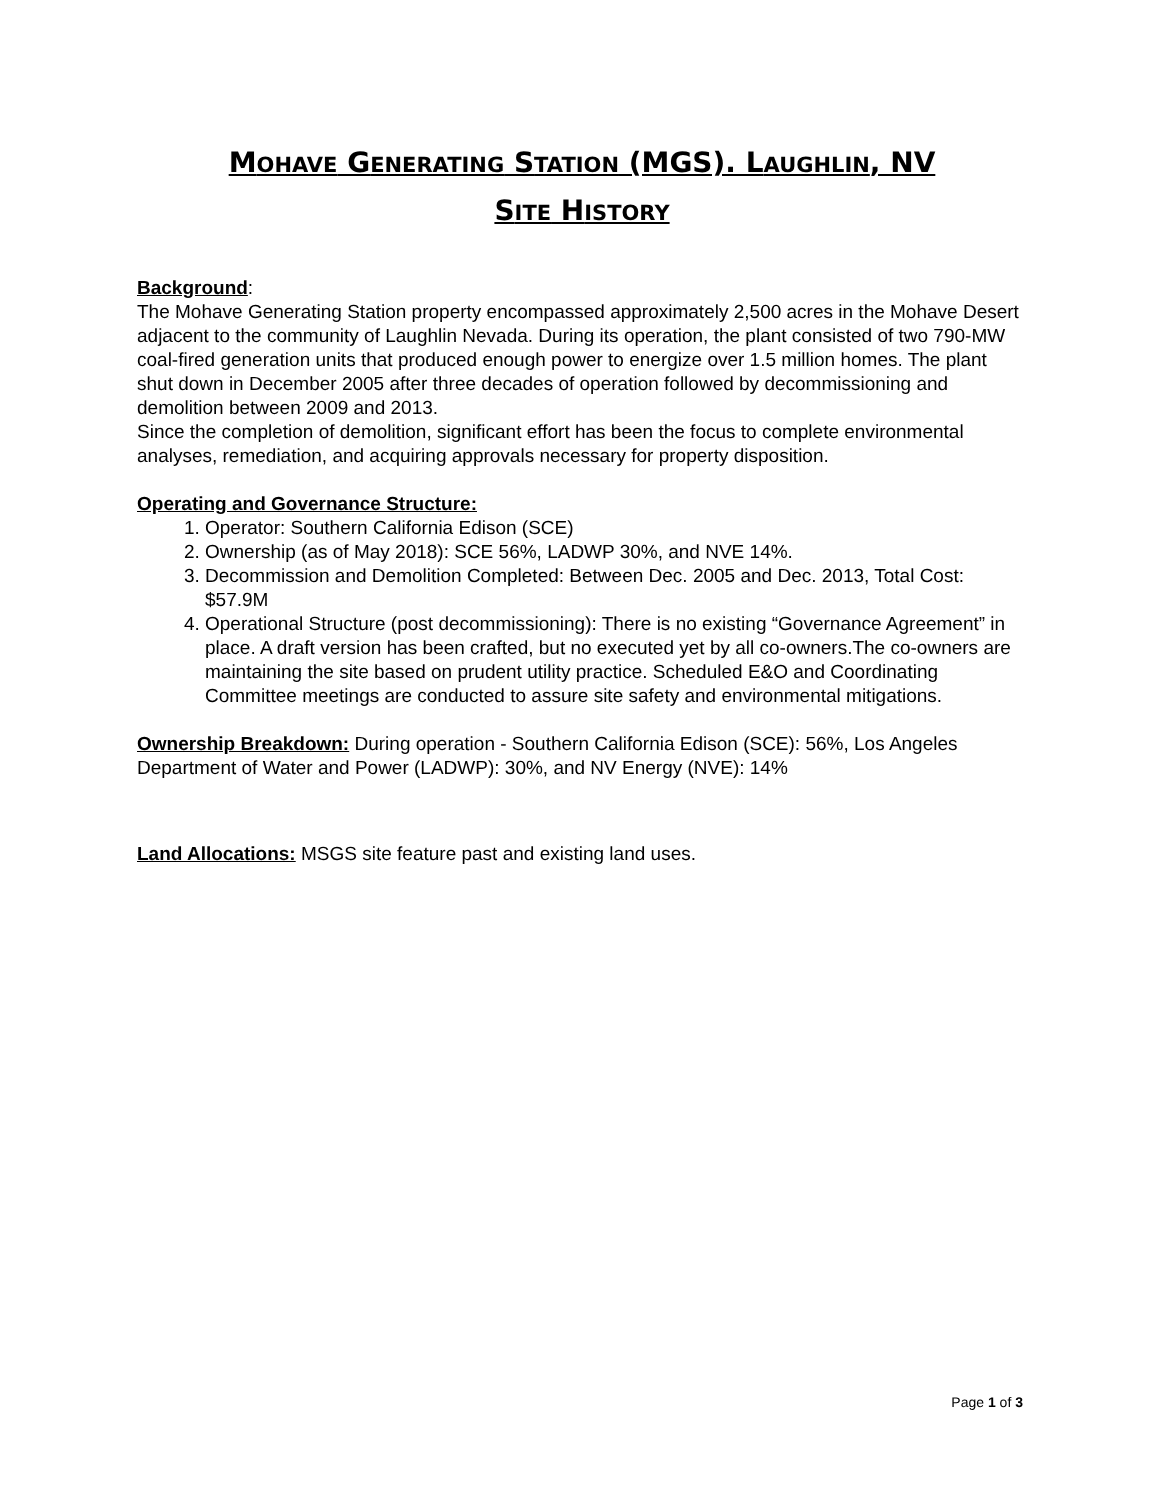MOHAVE GENERATING STATION (MGS). LAUGHLIN, NV
SITE HISTORY
Background:
The Mohave Generating Station property encompassed approximately 2,500 acres in the Mohave Desert adjacent to the community of Laughlin Nevada. During its operation, the plant consisted of two 790-MW coal-fired generation units that produced enough power to energize over 1.5 million homes. The plant shut down in December 2005 after three decades of operation followed by decommissioning and demolition between 2009 and 2013.
Since the completion of demolition, significant effort has been the focus to complete environmental analyses, remediation, and acquiring approvals necessary for property disposition.
Operating and Governance Structure:
1. Operator: Southern California Edison (SCE)
2. Ownership (as of May 2018): SCE 56%, LADWP 30%, and NVE 14%.
3. Decommission and Demolition Completed: Between Dec. 2005 and Dec. 2013, Total Cost: $57.9M
4. Operational Structure (post decommissioning): There is no existing “Governance Agreement” in place. A draft version has been crafted, but no executed yet by all co-owners.The co-owners are maintaining the site based on prudent utility practice. Scheduled E&O and Coordinating Committee meetings are conducted to assure site safety and environmental mitigations.
Ownership Breakdown: During operation - Southern California Edison (SCE): 56%, Los Angeles Department of Water and Power (LADWP): 30%, and NV Energy (NVE): 14%
Land Allocations: MSGS site feature past and existing land uses.
Page 1 of 3